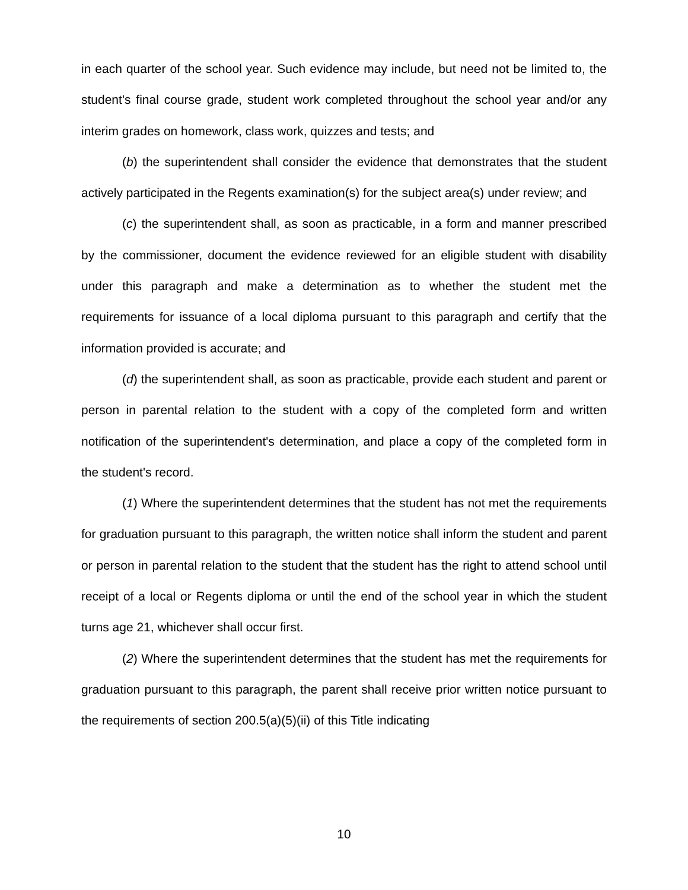in each quarter of the school year. Such evidence may include, but need not be limited to, the student's final course grade, student work completed throughout the school year and/or any interim grades on homework, class work, quizzes and tests; and
(b) the superintendent shall consider the evidence that demonstrates that the student actively participated in the Regents examination(s) for the subject area(s) under review; and
(c) the superintendent shall, as soon as practicable, in a form and manner prescribed by the commissioner, document the evidence reviewed for an eligible student with disability under this paragraph and make a determination as to whether the student met the requirements for issuance of a local diploma pursuant to this paragraph and certify that the information provided is accurate; and
(d) the superintendent shall, as soon as practicable, provide each student and parent or person in parental relation to the student with a copy of the completed form and written notification of the superintendent's determination, and place a copy of the completed form in the student's record.
(1) Where the superintendent determines that the student has not met the requirements for graduation pursuant to this paragraph, the written notice shall inform the student and parent or person in parental relation to the student that the student has the right to attend school until receipt of a local or Regents diploma or until the end of the school year in which the student turns age 21, whichever shall occur first.
(2) Where the superintendent determines that the student has met the requirements for graduation pursuant to this paragraph, the parent shall receive prior written notice pursuant to the requirements of section 200.5(a)(5)(ii) of this Title indicating
10